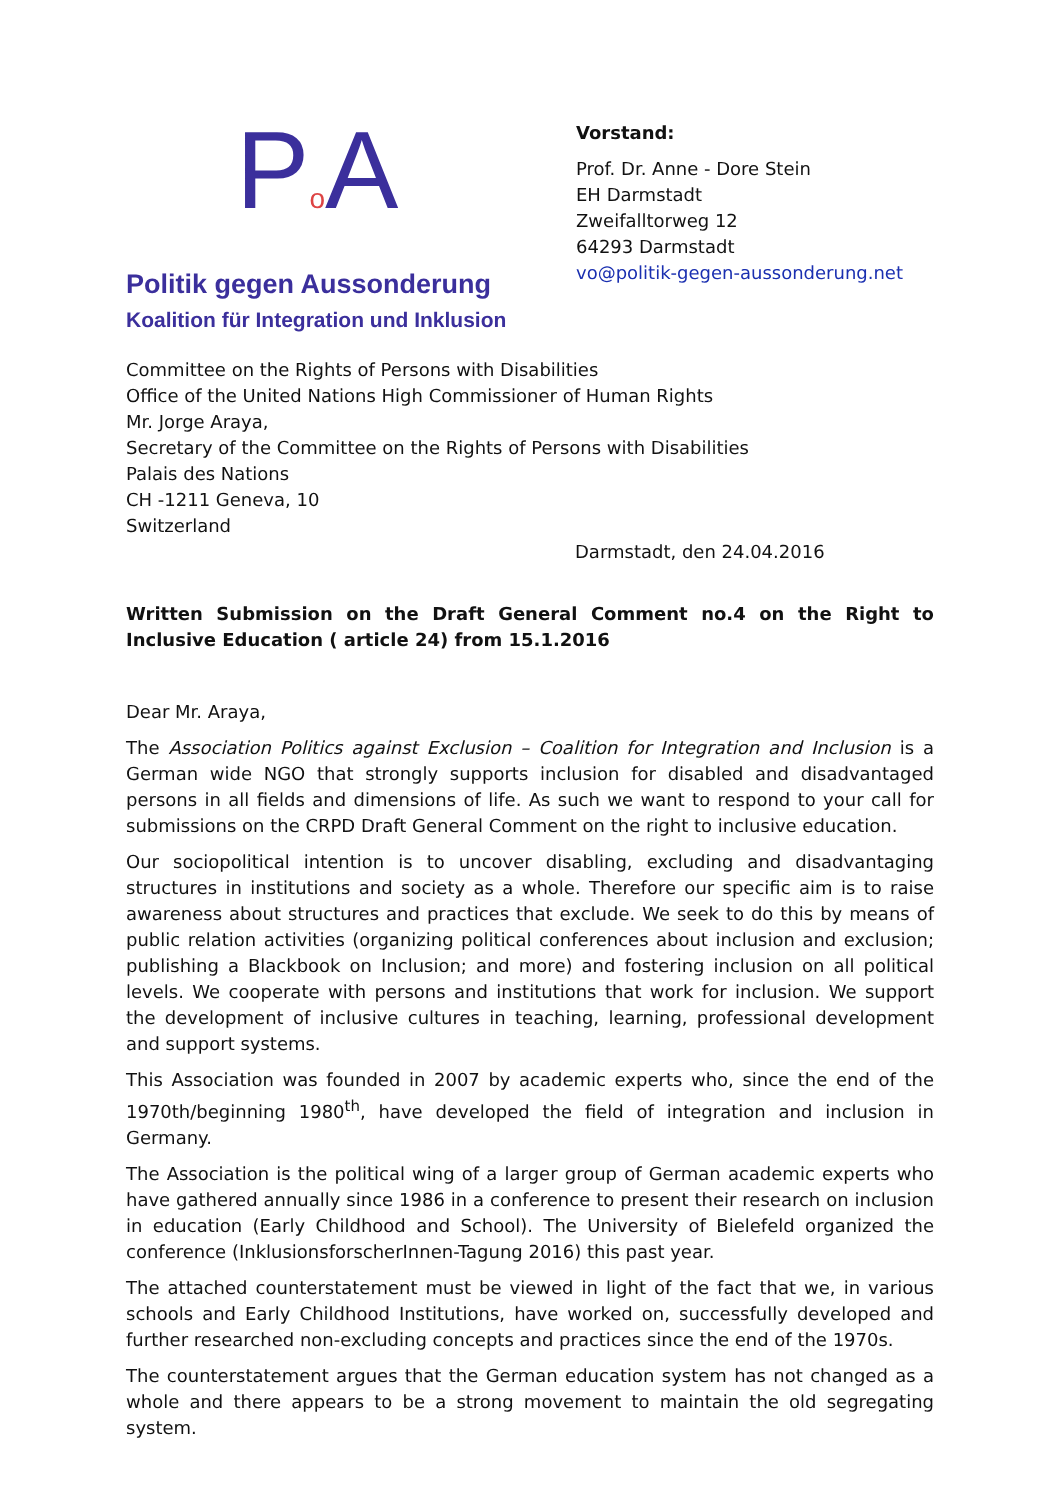Po A
Politik gegen Aussonderung
Koalition für Integration und Inklusion
Vorstand:
Prof. Dr. Anne - Dore Stein
EH Darmstadt
Zweifalltorweg 12
64293 Darmstadt
vo@politik-gegen-aussonderung.net
Committee on the Rights of Persons with Disabilities
Office of the United Nations High Commissioner of Human Rights
Mr. Jorge Araya,
Secretary of the Committee on the Rights of Persons with Disabilities
Palais des Nations
CH -1211 Geneva, 10
Switzerland
Darmstadt, den 24.04.2016
Written Submission on the Draft General Comment no.4 on the Right to Inclusive Education ( article 24) from 15.1.2016
Dear Mr. Araya,
The Association Politics against Exclusion – Coalition for Integration and Inclusion is a German wide NGO that strongly supports inclusion for disabled and disadvantaged persons in all fields and dimensions of life. As such we want to respond to your call for submissions on the CRPD Draft General Comment on the right to inclusive education.
Our sociopolitical intention is to uncover disabling, excluding and disadvantaging structures in institutions and society as a whole. Therefore our specific aim is to raise awareness about structures and practices that exclude. We seek to do this by means of public relation activities (organizing political conferences about inclusion and exclusion; publishing a Blackbook on Inclusion; and more) and fostering inclusion on all political levels. We cooperate with persons and institutions that work for inclusion. We support the development of inclusive cultures in teaching, learning, professional development and support systems.
This Association was founded in 2007 by academic experts who, since the end of the 1970th/beginning 1980<sup>th</sup>, have developed the field of integration and inclusion in Germany.
The Association is the political wing of a larger group of German academic experts who have gathered annually since 1986 in a conference to present their research on inclusion in education (Early Childhood and School). The University of Bielefeld organized the conference (InklusionsforscherInnen-Tagung 2016) this past year.
The attached counterstatement must be viewed in light of the fact that we, in various schools and Early Childhood Institutions, have worked on, successfully developed and further researched non-excluding concepts and practices since the end of the 1970s.
The counterstatement argues that the German education system has not changed as a whole and there appears to be a strong movement to maintain the old segregating system.